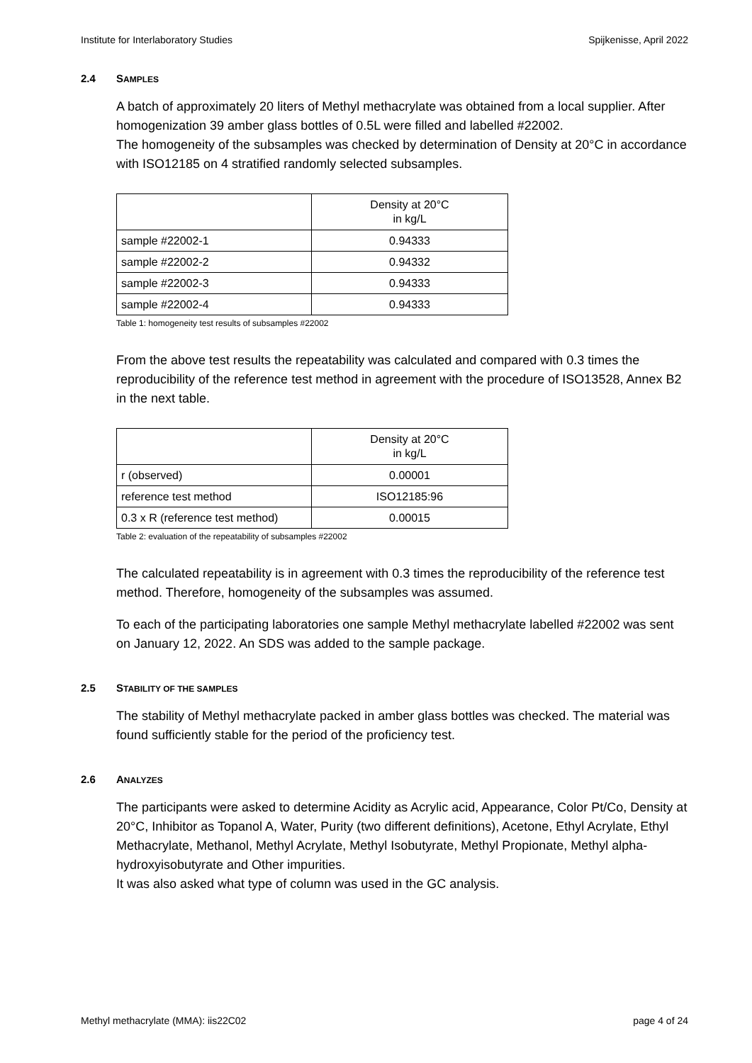Institute for Interlaboratory Studies Spijkenisse, April 2022
2.4 SAMPLES
A batch of approximately 20 liters of Methyl methacrylate was obtained from a local supplier. After homogenization 39 amber glass bottles of 0.5L were filled and labelled #22002.
The homogeneity of the subsamples was checked by determination of Density at 20°C in accordance with ISO12185 on 4 stratified randomly selected subsamples.
| | Density at 20°C in kg/L |
| --- | --- |
| sample #22002-1 | 0.94333 |
| sample #22002-2 | 0.94332 |
| sample #22002-3 | 0.94333 |
| sample #22002-4 | 0.94333 |
Table 1: homogeneity test results of subsamples #22002
From the above test results the repeatability was calculated and compared with 0.3 times the reproducibility of the reference test method in agreement with the procedure of ISO13528, Annex B2 in the next table.
| | Density at 20°C in kg/L |
| --- | --- |
| r (observed) | 0.00001 |
| reference test method | ISO12185:96 |
| 0.3 x R (reference test method) | 0.00015 |
Table 2: evaluation of the repeatability of subsamples #22002
The calculated repeatability is in agreement with 0.3 times the reproducibility of the reference test method. Therefore, homogeneity of the subsamples was assumed.
To each of the participating laboratories one sample Methyl methacrylate labelled #22002 was sent on January 12, 2022. An SDS was added to the sample package.
2.5 STABILITY OF THE SAMPLES
The stability of Methyl methacrylate packed in amber glass bottles was checked. The material was found sufficiently stable for the period of the proficiency test.
2.6 ANALYZES
The participants were asked to determine Acidity as Acrylic acid, Appearance, Color Pt/Co, Density at 20°C, Inhibitor as Topanol A, Water, Purity (two different definitions), Acetone, Ethyl Acrylate, Ethyl Methacrylate, Methanol, Methyl Acrylate, Methyl Isobutyrate, Methyl Propionate, Methyl alpha-hydroxyisobutyrate and Other impurities.
It was also asked what type of column was used in the GC analysis.
Methyl methacrylate (MMA): iis22C02 page 4 of 24